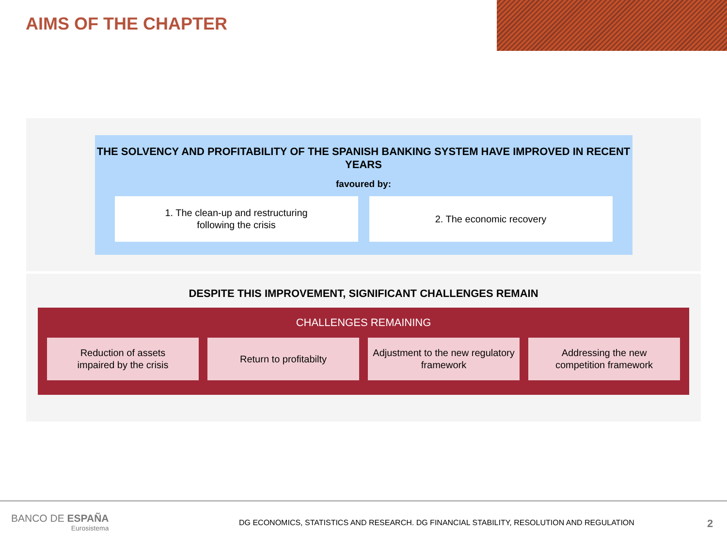AIMS OF THE CHAPTER
THE SOLVENCY AND PROFITABILITY OF THE SPANISH BANKING SYSTEM HAVE IMPROVED IN RECENT YEARS
favoured by:
1. The clean-up and restructuring
following the crisis
2. The economic recovery
DESPITE THIS IMPROVEMENT, SIGNIFICANT CHALLENGES REMAIN
CHALLENGES REMAINING
Reduction of assets
impaired by the crisis
Return to profitabilty Adjustment to the new regulatory
framework
Addressing the new
competition framework
BANCO DE ESPAÑA
Eurosistema
DG ECONOMICS, STATISTICS AND RESEARCH. DG FINANCIAL STABILITY, RESOLUTION AND REGULATION
2